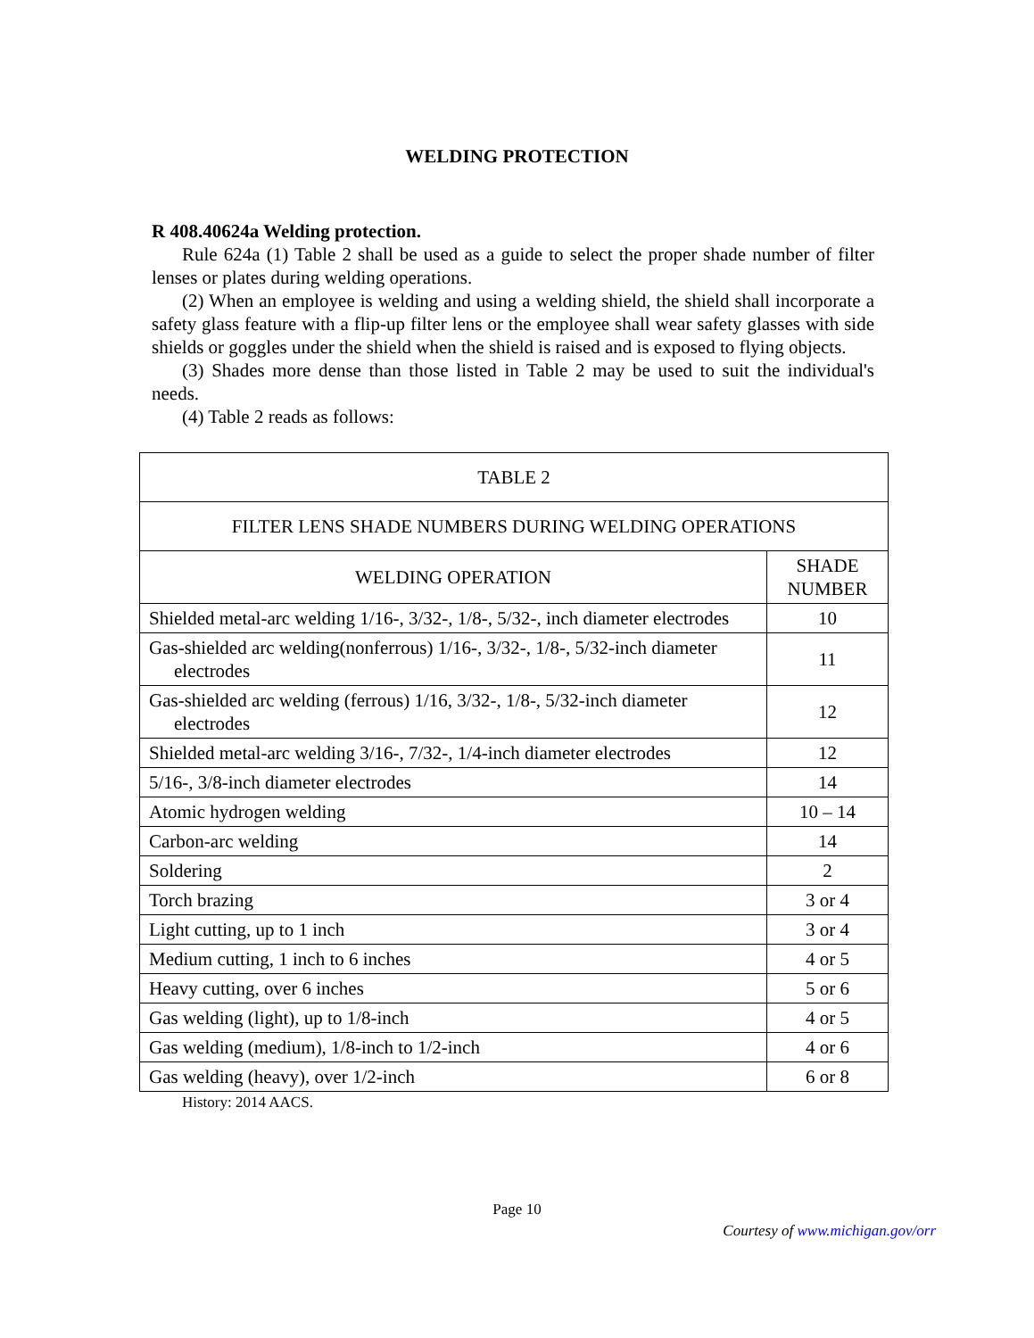WELDING PROTECTION
R 408.40624a Welding protection.
Rule 624a (1) Table 2 shall be used as a guide to select the proper shade number of filter lenses or plates during welding operations.
(2) When an employee is welding and using a welding shield, the shield shall incorporate a safety glass feature with a flip-up filter lens or the employee shall wear safety glasses with side shields or goggles under the shield when the shield is raised and is exposed to flying objects.
(3) Shades more dense than those listed in Table 2 may be used to suit the individual's needs.
(4) Table 2 reads as follows:
| TABLE 2 | |
| --- | --- |
| FILTER LENS SHADE NUMBERS DURING WELDING OPERATIONS | |
| WELDING OPERATION | SHADE NUMBER |
| Shielded metal-arc welding 1/16-, 3/32-, 1/8-, 5/32-, inch diameter electrodes | 10 |
| Gas-shielded arc welding(nonferrous) 1/16-, 3/32-, 1/8-, 5/32-inch diameter electrodes | 11 |
| Gas-shielded arc welding (ferrous) 1/16, 3/32-, 1/8-, 5/32-inch diameter electrodes | 12 |
| Shielded metal-arc welding 3/16-, 7/32-, 1/4-inch diameter electrodes | 12 |
| 5/16-, 3/8-inch diameter electrodes | 14 |
| Atomic hydrogen welding | 10 – 14 |
| Carbon-arc welding | 14 |
| Soldering | 2 |
| Torch brazing | 3 or 4 |
| Light cutting, up to 1 inch | 3 or 4 |
| Medium cutting, 1 inch to 6 inches | 4 or 5 |
| Heavy cutting, over 6 inches | 5 or 6 |
| Gas welding (light), up to 1/8-inch | 4 or 5 |
| Gas welding (medium), 1/8-inch to 1/2-inch | 4 or 6 |
| Gas welding (heavy), over 1/2-inch | 6 or 8 |
History: 2014 AACS.
Page 10
Courtesy of www.michigan.gov/orr